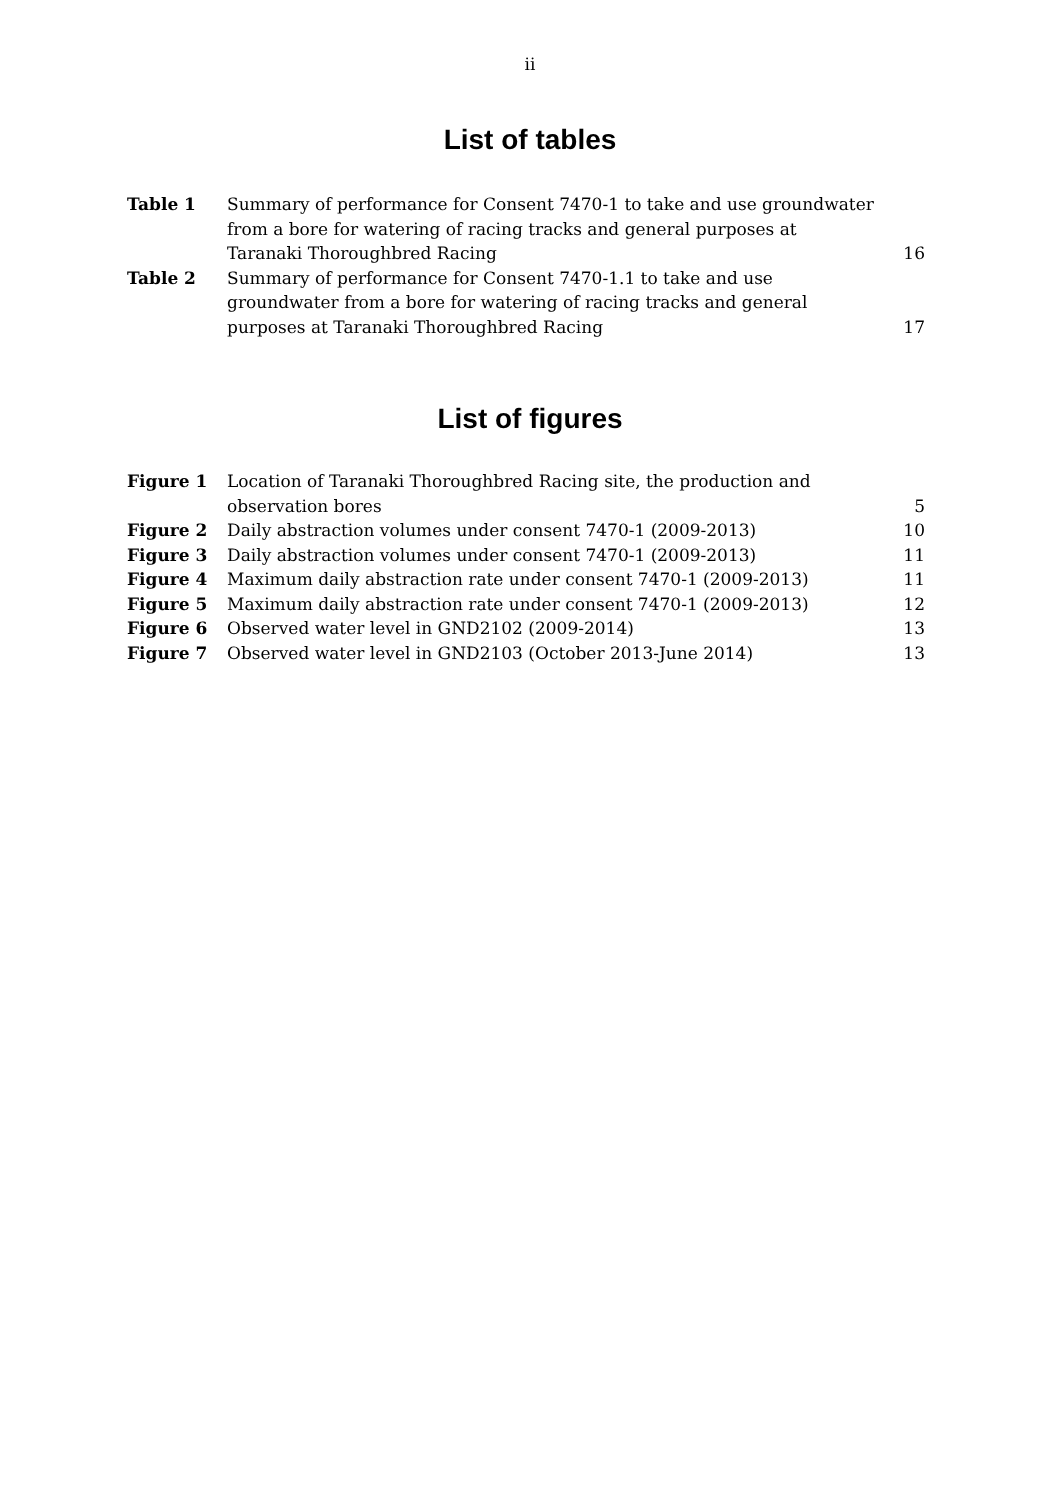ii
List of tables
| Table 1 | Summary of performance for Consent 7470-1 to take and use groundwater from a bore for watering of racing tracks and general purposes at Taranaki Thoroughbred Racing | 16 |
| Table 2 | Summary of performance for Consent 7470-1.1 to take and use groundwater from a bore for watering of racing tracks and general purposes at Taranaki Thoroughbred Racing | 17 |
List of figures
| Figure 1 | Location of Taranaki Thoroughbred Racing site, the production and observation bores | 5 |
| Figure 2 | Daily abstraction volumes under consent 7470-1 (2009-2013) | 10 |
| Figure 3 | Daily abstraction volumes under consent 7470-1 (2009-2013) | 11 |
| Figure 4 | Maximum daily abstraction rate under consent 7470-1 (2009-2013) | 11 |
| Figure 5 | Maximum daily abstraction rate under consent 7470-1 (2009-2013) | 12 |
| Figure 6 | Observed water level in GND2102 (2009-2014) | 13 |
| Figure 7 | Observed water level in GND2103 (October 2013-June 2014) | 13 |